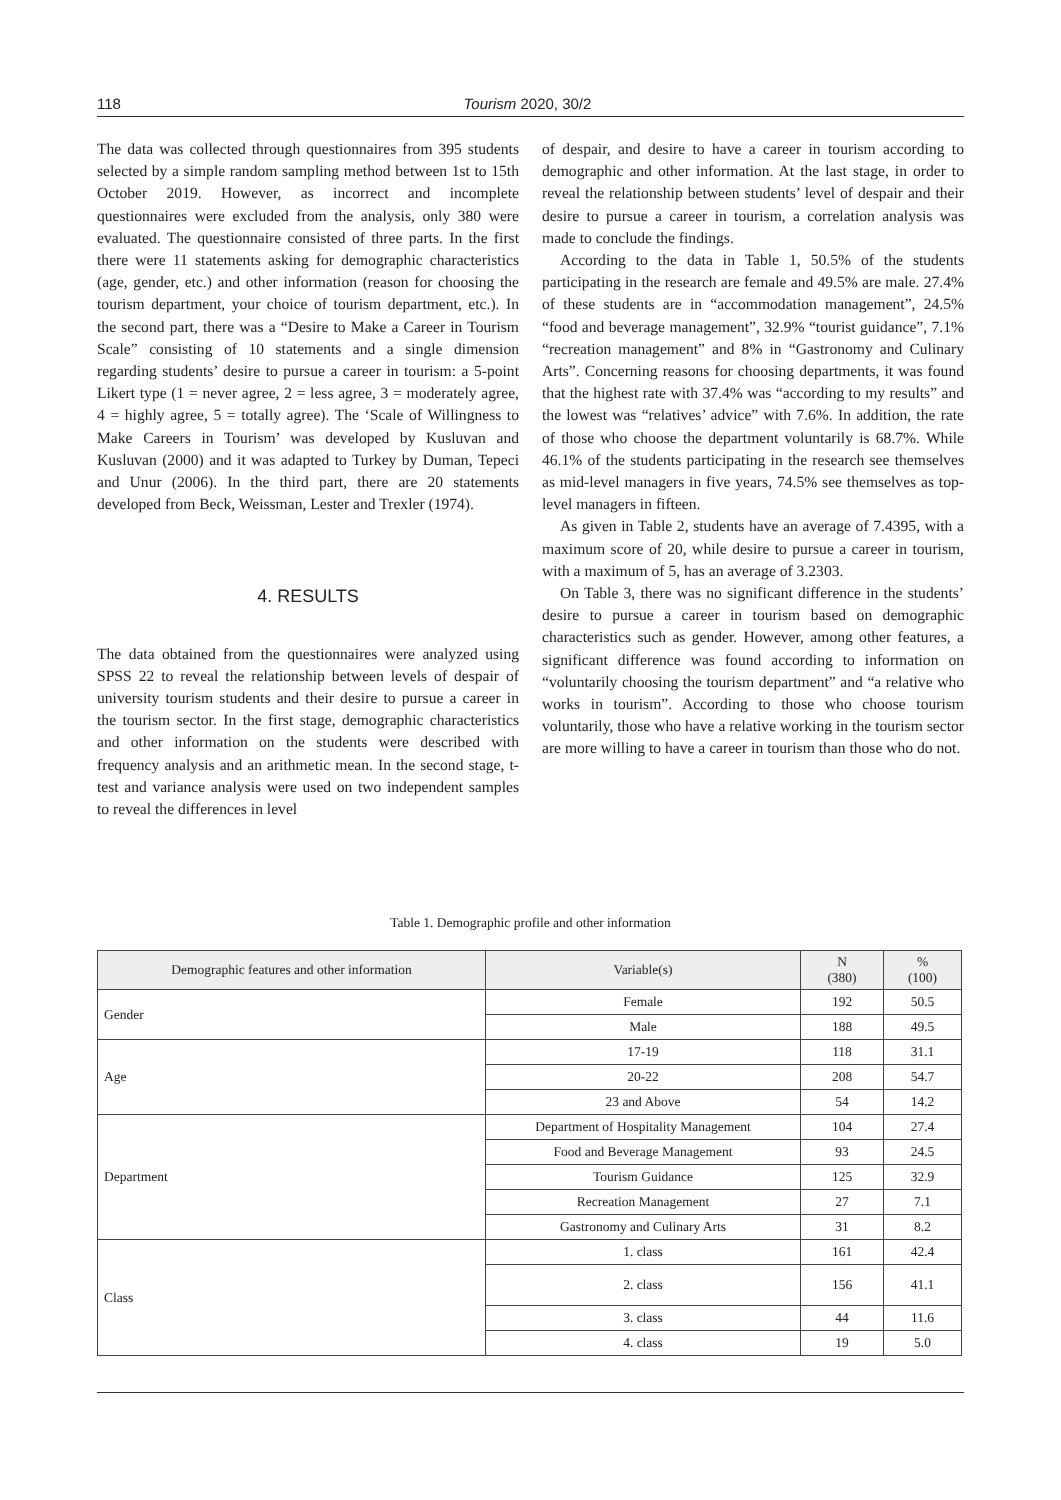118 Tourism 2020, 30/2
The data was collected through questionnaires from 395 students selected by a simple random sampling method between 1st to 15th October 2019. However, as incorrect and incomplete questionnaires were excluded from the analysis, only 380 were evaluated. The questionnaire consisted of three parts. In the first there were 11 statements asking for demographic characteristics (age, gender, etc.) and other information (reason for choosing the tourism department, your choice of tourism department, etc.). In the second part, there was a “Desire to Make a Career in Tourism Scale” consisting of 10 statements and a single dimension regarding students’ desire to pursue a career in tourism: a 5-point Likert type (1 = never agree, 2 = less agree, 3 = moderately agree, 4 = highly agree, 5 = totally agree). The ‘Scale of Willingness to Make Careers in Tourism’ was developed by Kusluvan and Kusluvan (2000) and it was adapted to Turkey by Duman, Tepeci and Unur (2006). In the third part, there are 20 statements developed from Beck, Weissman, Lester and Trexler (1974).
4. RESULTS
The data obtained from the questionnaires were analyzed using SPSS 22 to reveal the relationship between levels of despair of university tourism students and their desire to pursue a career in the tourism sector. In the first stage, demographic characteristics and other information on the students were described with frequency analysis and an arithmetic mean. In the second stage, t-test and variance analysis were used on two independent samples to reveal the differences in level
of despair, and desire to have a career in tourism according to demographic and other information. At the last stage, in order to reveal the relationship between students’ level of despair and their desire to pursue a career in tourism, a correlation analysis was made to conclude the findings.
According to the data in Table 1, 50.5% of the students participating in the research are female and 49.5% are male. 27.4% of these students are in “accommodation management”, 24.5% “food and beverage management”, 32.9% “tourist guidance”, 7.1% “recreation management” and 8% in “Gastronomy and Culinary Arts”. Concerning reasons for choosing departments, it was found that the highest rate with 37.4% was “according to my results” and the lowest was “relatives’ advice” with 7.6%. In addition, the rate of those who choose the department voluntarily is 68.7%. While 46.1% of the students participating in the research see themselves as mid-level managers in five years, 74.5% see themselves as top-level managers in fifteen.
As given in Table 2, students have an average of 7.4395, with a maximum score of 20, while desire to pursue a career in tourism, with a maximum of 5, has an average of 3.2303.
On Table 3, there was no significant difference in the students’ desire to pursue a career in tourism based on demographic characteristics such as gender. However, among other features, a significant difference was found according to information on “voluntarily choosing the tourism department” and “a relative who works in tourism”. According to those who choose tourism voluntarily, those who have a relative working in the tourism sector are more willing to have a career in tourism than those who do not.
Table 1. Demographic profile and other information
| Demographic features and other information | Variable(s) | N (380) | % (100) |
| --- | --- | --- | --- |
| Gender | Female | 192 | 50.5 |
| | Male | 188 | 49.5 |
| Age | 17-19 | 118 | 31.1 |
| | 20-22 | 208 | 54.7 |
| | 23 and Above | 54 | 14.2 |
| Department | Department of Hospitality Management | 104 | 27.4 |
| | Food and Beverage Management | 93 | 24.5 |
| | Tourism Guidance | 125 | 32.9 |
| | Recreation Management | 27 | 7.1 |
| | Gastronomy and Culinary Arts | 31 | 8.2 |
| Class | 1. class | 161 | 42.4 |
| | 2. class | 156 | 41.1 |
| | 3. class | 44 | 11.6 |
| | 4. class | 19 | 5.0 |